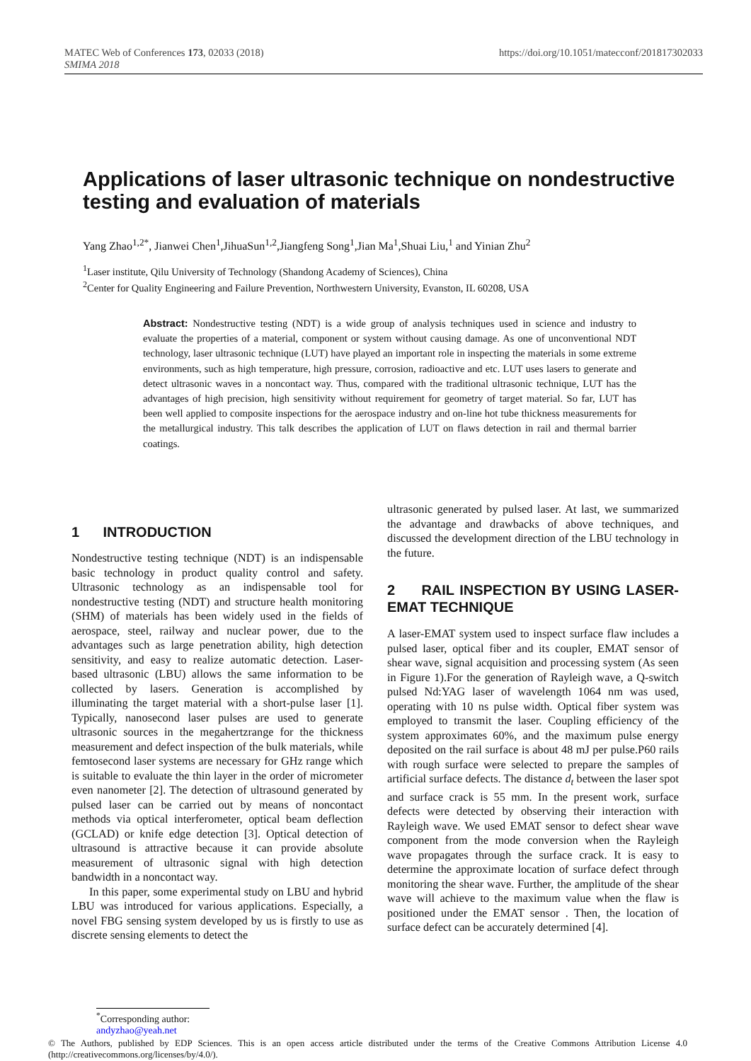MATEC Web of Conferences 173, 02033 (2018)
SMIMA 2018
https://doi.org/10.1051/matecconf/201817302033
Applications of laser ultrasonic technique on nondestructive testing and evaluation of materials
Yang Zhao<sup>1,2*</sup>, Jianwei Chen<sup>1</sup>,JihuaSun<sup>1,2</sup>,Jiangfeng Song<sup>1</sup>,Jian Ma<sup>1</sup>,Shuai Liu,<sup>1</sup> and Yinian Zhu<sup>2</sup>
<sup>1</sup> Laser institute, Qilu University of Technology (Shandong Academy of Sciences), China
<sup>2</sup> Center for Quality Engineering and Failure Prevention, Northwestern University, Evanston, IL 60208, USA
Abstract: Nondestructive testing (NDT) is a wide group of analysis techniques used in science and industry to evaluate the properties of a material, component or system without causing damage. As one of unconventional NDT technology, laser ultrasonic technique (LUT) have played an important role in inspecting the materials in some extreme environments, such as high temperature, high pressure, corrosion, radioactive and etc. LUT uses lasers to generate and detect ultrasonic waves in a noncontact way. Thus, compared with the traditional ultrasonic technique, LUT has the advantages of high precision, high sensitivity without requirement for geometry of target material. So far, LUT has been well applied to composite inspections for the aerospace industry and on-line hot tube thickness measurements for the metallurgical industry. This talk describes the application of LUT on flaws detection in rail and thermal barrier coatings.
1 INTRODUCTION
Nondestructive testing technique (NDT) is an indispensable basic technology in product quality control and safety. Ultrasonic technology as an indispensable tool for nondestructive testing (NDT) and structure health monitoring (SHM) of materials has been widely used in the fields of aerospace, steel, railway and nuclear power, due to the advantages such as large penetration ability, high detection sensitivity, and easy to realize automatic detection. Laser-based ultrasonic (LBU) allows the same information to be collected by lasers. Generation is accomplished by illuminating the target material with a short-pulse laser [1]. Typically, nanosecond laser pulses are used to generate ultrasonic sources in the megahertzrange for the thickness measurement and defect inspection of the bulk materials, while femtosecond laser systems are necessary for GHz range which is suitable to evaluate the thin layer in the order of micrometer even nanometer [2]. The detection of ultrasound generated by pulsed laser can be carried out by means of noncontact methods via optical interferometer, optical beam deflection (GCLAD) or knife edge detection [3]. Optical detection of ultrasound is attractive because it can provide absolute measurement of ultrasonic signal with high detection bandwidth in a noncontact way.
In this paper, some experimental study on LBU and hybrid LBU was introduced for various applications. Especially, a novel FBG sensing system developed by us is firstly to use as discrete sensing elements to detect the
ultrasonic generated by pulsed laser. At last, we summarized the advantage and drawbacks of above techniques, and discussed the development direction of the LBU technology in the future.
2 RAIL INSPECTION BY USING LASER-EMAT TECHNIQUE
A laser-EMAT system used to inspect surface flaw includes a pulsed laser, optical fiber and its coupler, EMAT sensor of shear wave, signal acquisition and processing system (As seen in Figure 1).For the generation of Rayleigh wave, a Q-switch pulsed Nd:YAG laser of wavelength 1064 nm was used, operating with 10 ns pulse width. Optical fiber system was employed to transmit the laser. Coupling efficiency of the system approximates 60%, and the maximum pulse energy deposited on the rail surface is about 48 mJ per pulse.P60 rails with rough surface were selected to prepare the samples of artificial surface defects. The distance d<sub>t</sub> between the laser spot and surface crack is 55 mm. In the present work, surface defects were detected by observing their interaction with Rayleigh wave. We used EMAT sensor to defect shear wave component from the mode conversion when the Rayleigh wave propagates through the surface crack. It is easy to determine the approximate location of surface defect through monitoring the shear wave. Further, the amplitude of the shear wave will achieve to the maximum value when the flaw is positioned under the EMAT sensor . Then, the location of surface defect can be accurately determined [4].
<sup>*</sup> Corresponding author: andyzhao@yeah.net
© The Authors, published by EDP Sciences. This is an open access article distributed under the terms of the Creative Commons Attribution License 4.0 (http://creativecommons.org/licenses/by/4.0/).